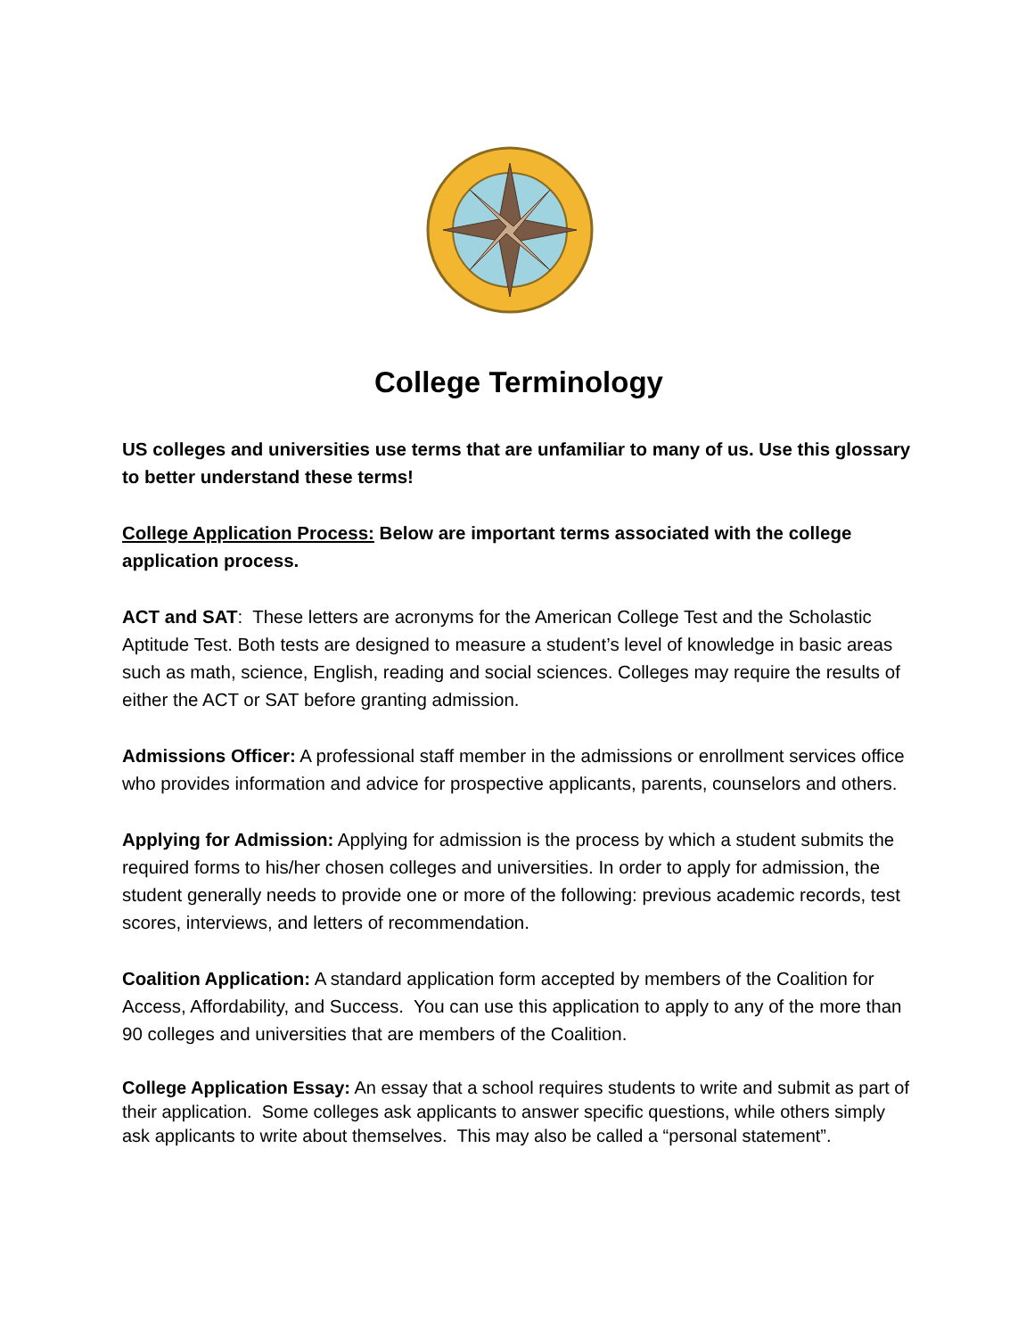College Terminology
US colleges and universities use terms that are unfamiliar to many of us. Use this glossary to better understand these terms!
College Application Process: Below are important terms associated with the college application process.
ACT and SAT: These letters are acronyms for the American College Test and the Scholastic Aptitude Test. Both tests are designed to measure a student’s level of knowledge in basic areas such as math, science, English, reading and social sciences. Colleges may require the results of either the ACT or SAT before granting admission.
Admissions Officer: A professional staff member in the admissions or enrollment services office who provides information and advice for prospective applicants, parents, counselors and others.
Applying for Admission: Applying for admission is the process by which a student submits the required forms to his/her chosen colleges and universities. In order to apply for admission, the student generally needs to provide one or more of the following: previous academic records, test scores, interviews, and letters of recommendation.
Coalition Application: A standard application form accepted by members of the Coalition for Access, Affordability, and Success. You can use this application to apply to any of the more than 90 colleges and universities that are members of the Coalition.
College Application Essay: An essay that a school requires students to write and submit as part of their application. Some colleges ask applicants to answer specific questions, while others simply ask applicants to write about themselves. This may also be called a “personal statement”.